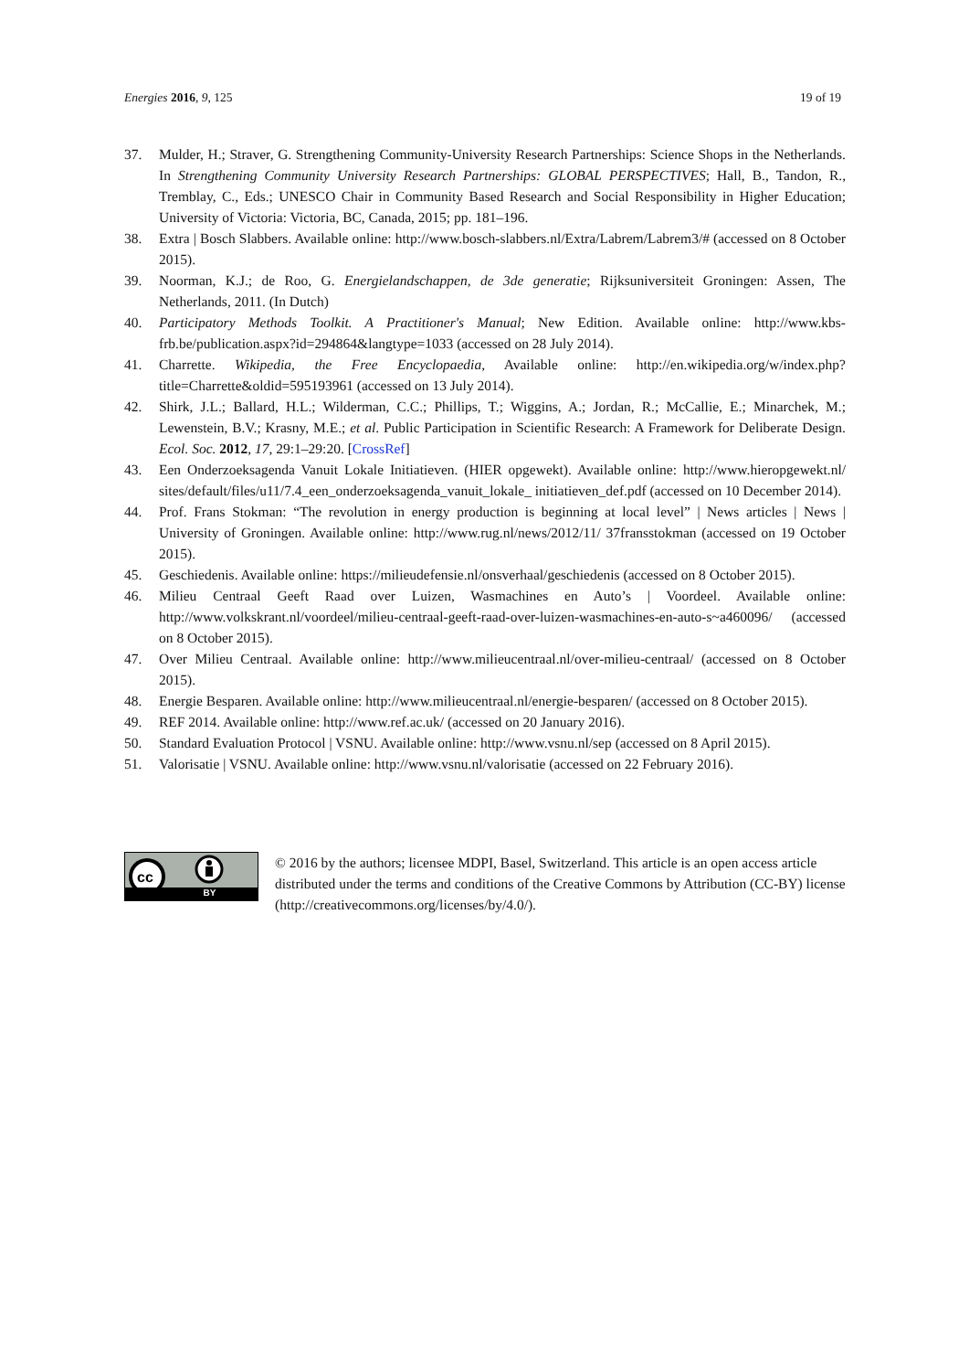Energies 2016, 9, 125 19 of 19
37. Mulder, H.; Straver, G. Strengthening Community-University Research Partnerships: Science Shops in the Netherlands. In Strengthening Community University Research Partnerships: GLOBAL PERSPECTIVES; Hall, B., Tandon, R., Tremblay, C., Eds.; UNESCO Chair in Community Based Research and Social Responsibility in Higher Education; University of Victoria: Victoria, BC, Canada, 2015; pp. 181–196.
38. Extra | Bosch Slabbers. Available online: http://www.bosch-slabbers.nl/Extra/Labrem/Labrem3/# (accessed on 8 October 2015).
39. Noorman, K.J.; de Roo, G. Energielandschappen, de 3de generatie; Rijksuniversiteit Groningen: Assen, The Netherlands, 2011. (In Dutch)
40. Participatory Methods Toolkit. A Practitioner's Manual; New Edition. Available online: http://www.kbs-frb.be/publication.aspx?id=294864&langtype=1033 (accessed on 28 July 2014).
41. Charrette. Wikipedia, the Free Encyclopaedia, Available online: http://en.wikipedia.org/w/index.php?title=Charrette&oldid=595193961 (accessed on 13 July 2014).
42. Shirk, J.L.; Ballard, H.L.; Wilderman, C.C.; Phillips, T.; Wiggins, A.; Jordan, R.; McCallie, E.; Minarchek, M.; Lewenstein, B.V.; Krasny, M.E.; et al. Public Participation in Scientific Research: A Framework for Deliberate Design. Ecol. Soc. 2012, 17, 29:1–29:20. [CrossRef]
43. Een Onderzoeksagenda Vanuit Lokale Initiatieven. (HIER opgewekt). Available online: http://www.hieropgewekt.nl/ sites/default/files/u11/7.4_een_onderzoeksagenda_vanuit_lokale_ initiatieven_def.pdf (accessed on 10 December 2014).
44. Prof. Frans Stokman: “The revolution in energy production is beginning at local level” | News articles | News | University of Groningen. Available online: http://www.rug.nl/news/2012/11/ 37fransstokman (accessed on 19 October 2015).
45. Geschiedenis. Available online: https://milieudefensie.nl/onsverhaal/geschiedenis (accessed on 8 October 2015).
46. Milieu Centraal Geeft Raad over Luizen, Wasmachines en Auto’s | Voordeel. Available online: http://www.volkskrant.nl/voordeel/milieu-centraal-geeft-raad-over-luizen-wasmachines-en-auto-s~a460096/ (accessed on 8 October 2015).
47. Over Milieu Centraal. Available online: http://www.milieucentraal.nl/over-milieu-centraal/ (accessed on 8 October 2015).
48. Energie Besparen. Available online: http://www.milieucentraal.nl/energie-besparen/ (accessed on 8 October 2015).
49. REF 2014. Available online: http://www.ref.ac.uk/ (accessed on 20 January 2016).
50. Standard Evaluation Protocol | VSNU. Available online: http://www.vsnu.nl/sep (accessed on 8 April 2015).
51. Valorisatie | VSNU. Available online: http://www.vsnu.nl/valorisatie (accessed on 22 February 2016).
cc
BY
© 2016 by the authors; licensee MDPI, Basel, Switzerland. This article is an open access article distributed under the terms and conditions of the Creative Commons by Attribution (CC-BY) license (http://creativecommons.org/licenses/by/4.0/).